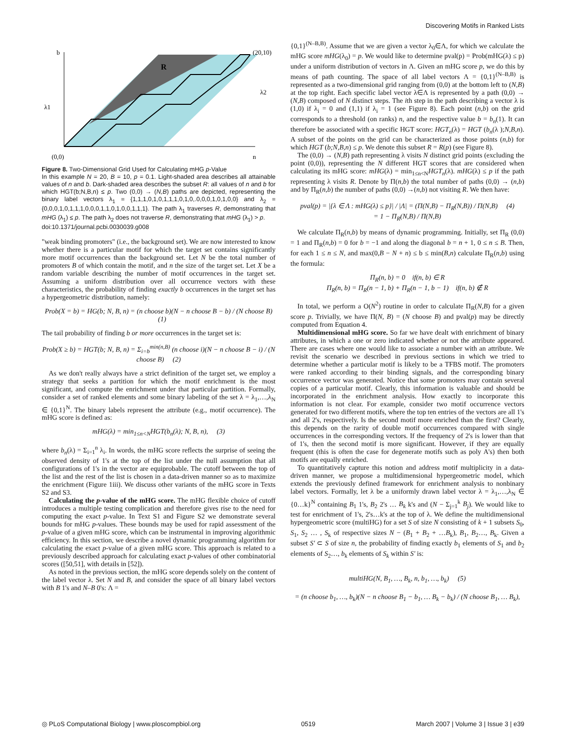Discovering Motifs in Ranked Lists
b
(20,10)
R
(0,0)
n
λ1
λ2
Figure 8. Two-Dimensional Grid Used for Calculating mHG p-Value
In this example N = 20, B = 10, p = 0.1. Light-shaded area describes all attainable values of n and b. Dark-shaded area describes the subset R: all values of n and b for which HGT(b;N,B,n) ≤ p. Two (0,0) → (N,B) paths are depicted, representing the binary label vectors λ<sub>1</sub> = {1,1,1,0,1,0,1,1,1,0,1,0,.0,0,0,1,0,1,0,0} and λ<sub>2</sub> = {0,0,0,1,0,1,1,1,0,0,0,1,1,0,1,0,0,1,1,1}. The path λ<sub>1</sub> traverses R, demonstrating that mHG (λ<sub>1</sub>) ≤ p. The path λ<sub>2</sub> does not traverse R, demonstrating that mHG (λ<sub>1</sub>) > p.
doi:10.1371/journal.pcbi.0030039.g008
"weak binding promoters" (i.e., the background set). We are now interested to know whether there is a particular motif for which the target set contains significantly more motif occurrences than the background set. Let N be the total number of promoters B of which contain the motif, and n the size of the target set. Let X be a random variable describing the number of motif occurrences in the target set. Assuming a uniform distribution over all occurrence vectors with these characteristics, the probability of finding exactly b occurrences in the target set has a hypergeometric distribution, namely:
Prob(X = b) = HG(b; N, B, n) = (n choose b)(N − n choose B − b) / (N choose B) (1)
The tail probability of finding b or more occurrences in the target set is:
Prob(X ≥ b) = HGT(b; N, B, n) = Σ<sub>i=b</sub><sup>min(n,B)</sup> (n choose i)(N − n choose B − i) / (N choose B) (2)
As we don't really always have a strict definition of the target set, we employ a strategy that seeks a partition for which the motif enrichment is the most significant, and compute the enrichment under that particular partition. Formally, consider a set of ranked elements and some binary labeling of the set λ = λ<sub>1</sub>,…,λ<sub>N</sub> ∈ {0,1}<sup>N</sup>. The binary labels represent the attribute (e.g., motif occurrence). The mHG score is defined as:
mHG(λ) = min<sub>1≤n<N</sub>HGT(b<sub>n</sub>(λ); N, B, n), (3)
where b<sub>n</sub>(λ) = Σ<sub>i=1</sub><sup>n</sup> λ<sub>i</sub>. In words, the mHG score reflects the surprise of seeing the observed density of 1's at the top of the list under the null assumption that all configurations of 1's in the vector are equiprobable. The cutoff between the top of the list and the rest of the list is chosen in a data-driven manner so as to maximize the enrichment (Figure 1iii). We discuss other variants of the mHG score in Texts S2 and S3.
Calculating the p-value of the mHG score. The mHG flexible choice of cutoff introduces a multiple testing complication and therefore gives rise to the need for computing the exact p-value. In Text S1 and Figure S2 we demonstrate several bounds for mHG p-values. These bounds may be used for rapid assessment of the p-value of a given mHG score, which can be instrumental in improving algorithmic efficiency. In this section, we describe a novel dynamic programming algorithm for calculating the exact p-value of a given mHG score. This approach is related to a previously described approach for calculating exact p-values of other combinatorial scores ([50,51], with details in [52]).
As noted in the previous section, the mHG score depends solely on the content of the label vector λ. Set N and B, and consider the space of all binary label vectors with B 1's and N–B 0's: Λ =
{0,1}<sup>(N–B,B)</sup>. Assume that we are given a vector λ<sub>0</sub>∈Λ, for which we calculate the mHG score mHG(λ<sub>0</sub>) = p. We would like to determine pval(p) = Prob(mHG(λ) ≤ p) under a uniform distribution of vectors in Λ. Given an mHG score p, we do this by means of path counting. The space of all label vectors Λ = {0,1}<sup>(N–B,B)</sup> is represented as a two-dimensional grid ranging from (0,0) at the bottom left to (N,B) at the top right. Each specific label vector λ∈Λ is represented by a path (0,0) → (N,B) composed of N distinct steps. The ith step in the path describing a vector λ is (1,0) if λ<sub>i</sub> = 0 and (1,1) if λ<sub>i</sub> = 1 (see Figure 8). Each point (n,b) on the grid corresponds to a threshold (on ranks) n, and the respective value b = b<sub>n</sub>(1). It can therefore be associated with a specific HGT score: HGT<sub>n</sub>(λ) = HGT (b<sub>n</sub>(λ );N,B,n). A subset of the points on the grid can be characterized as those points (n,b) for which HGT (b;N,B,n) ≤ p. We denote this subset R = R(p) (see Figure 8).
The (0,0) → (N,B) path representing λ visits N distinct grid points (excluding the point (0,0)), representing the N different HGT scores that are considered when calculating its mHG score: mHG(λ) = min<sub>1≤n<N</sub>HGT<sub>n</sub>(λ). mHG(λ) ≤ p if the path representing λ visits R. Denote by Π(n,b) the total number of paths (0,0) → (n,b) and by Π<sub>R</sub>(n,b) the number of paths (0,0) →(n,b) not visiting R. We then have:
pval(p) = |{λ ∈ Λ : mHG(λ) ≤ p}| / |Λ| = (Π(N,B) − Π<sub>R</sub>(N,B)) / Π(N,B) (4)
= 1 − Π<sub>R</sub>(N,B) / Π(N,B)
We calculate Π<sub>R</sub>(n,b) by means of dynamic programming. Initially, set Π<sub>R</sub> (0,0) = 1 and Π<sub>R</sub>(n,b) = 0 for b = −1 and along the diagonal b = n + 1, 0 ≤ n ≤ B. Then, for each 1 ≤ n ≤ N, and max(0,B − N + n) ≤ b ≤ min(B,n) calculate Π<sub>R</sub>(n,b) using the formula:
Π<sub>R</sub>(n, b) = 0 if(n, b) ∈ R
Π<sub>R</sub>(n, b) = Π<sub>R</sub>(n − 1, b) + Π<sub>R</sub>(n − 1, b − 1) if(n, b) ∉ R
In total, we perform a O(N<sup>2</sup>) routine in order to calculate Π<sub>R</sub>(N,B) for a given score p. Trivially, we have Π(N, B) = (N choose B) and pval(p) may be directly computed from Equation 4.
Multidimensional mHG score. So far we have dealt with enrichment of binary attributes, in which a one or zero indicated whether or not the attribute appeared. There are cases where one would like to associate a number with an attribute. We revisit the scenario we described in previous sections in which we tried to determine whether a particular motif is likely to be a TFBS motif. The promoters were ranked according to their binding signals, and the corresponding binary occurrence vector was generated. Notice that some promoters may contain several copies of a particular motif. Clearly, this information is valuable and should be incorporated in the enrichment analysis. How exactly to incorporate this information is not clear. For example, consider two motif occurrence vectors generated for two different motifs, where the top ten entries of the vectors are all 1's and all 2's, respectively. Is the second motif more enriched than the first? Clearly, this depends on the rarity of double motif occurrences compared with single occurrences in the corresponding vectors. If the frequency of 2's is lower than that of 1's, then the second motif is more significant. However, if they are equally frequent (this is often the case for degenerate motifs such as poly A's) then both motifs are equally enriched.
To quantitatively capture this notion and address motif multiplicity in a data-driven manner, we propose a multidimensional hypergeometric model, which extends the previously defined framework for enrichment analysis to nonbinary label vectors. Formally, let λ be a uniformly drawn label vector λ = λ<sub>1</sub>,…,λ<sub>N</sub> ∈ {0…k}<sup>N</sup> containing B<sub>1</sub> 1's, B<sub>2</sub> 2's … B<sub>k</sub> k's and (N − Σ<sub>j=1</sub><sup>k</sup> B<sub>j</sub>). We would like to test for enrichment of 1's, 2's…k's at the top of λ. We define the multidimensional hypergeometric score (multiHG) for a set S of size N consisting of k + 1 subsets S<sub>0</sub>, S<sub>1</sub>, S<sub>2</sub> … , S<sub>k</sub> of respective sizes N − (B<sub>1</sub> + B<sub>2</sub> + …B<sub>k</sub>), B<sub>1</sub>, B<sub>2</sub>…, B<sub>k</sub>. Given a subset S' ⊂ S of size n, the probability of finding exactly b<sub>1</sub> elements of S<sub>1</sub> and b<sub>2</sub> elements of S<sub>2</sub>…, b<sub>k</sub> elements of S<sub>k</sub> within S' is:
multiHG(N, B<sub>1</sub>, …, B<sub>k</sub>, n, b<sub>1</sub>, …, b<sub>k</sub>) (5)
= (n choose b<sub>1</sub>, …, b<sub>k</sub>)(N − n choose B<sub>1</sub> − b<sub>1</sub>, … B<sub>k</sub> − b<sub>k</sub>) / (N choose B<sub>1</sub>, … B<sub>k</sub>),
◎ PLoS Computational Biology | www.ploscompbiol.org 0519 March 2007 | Volume 3 | Issue 3 | e39